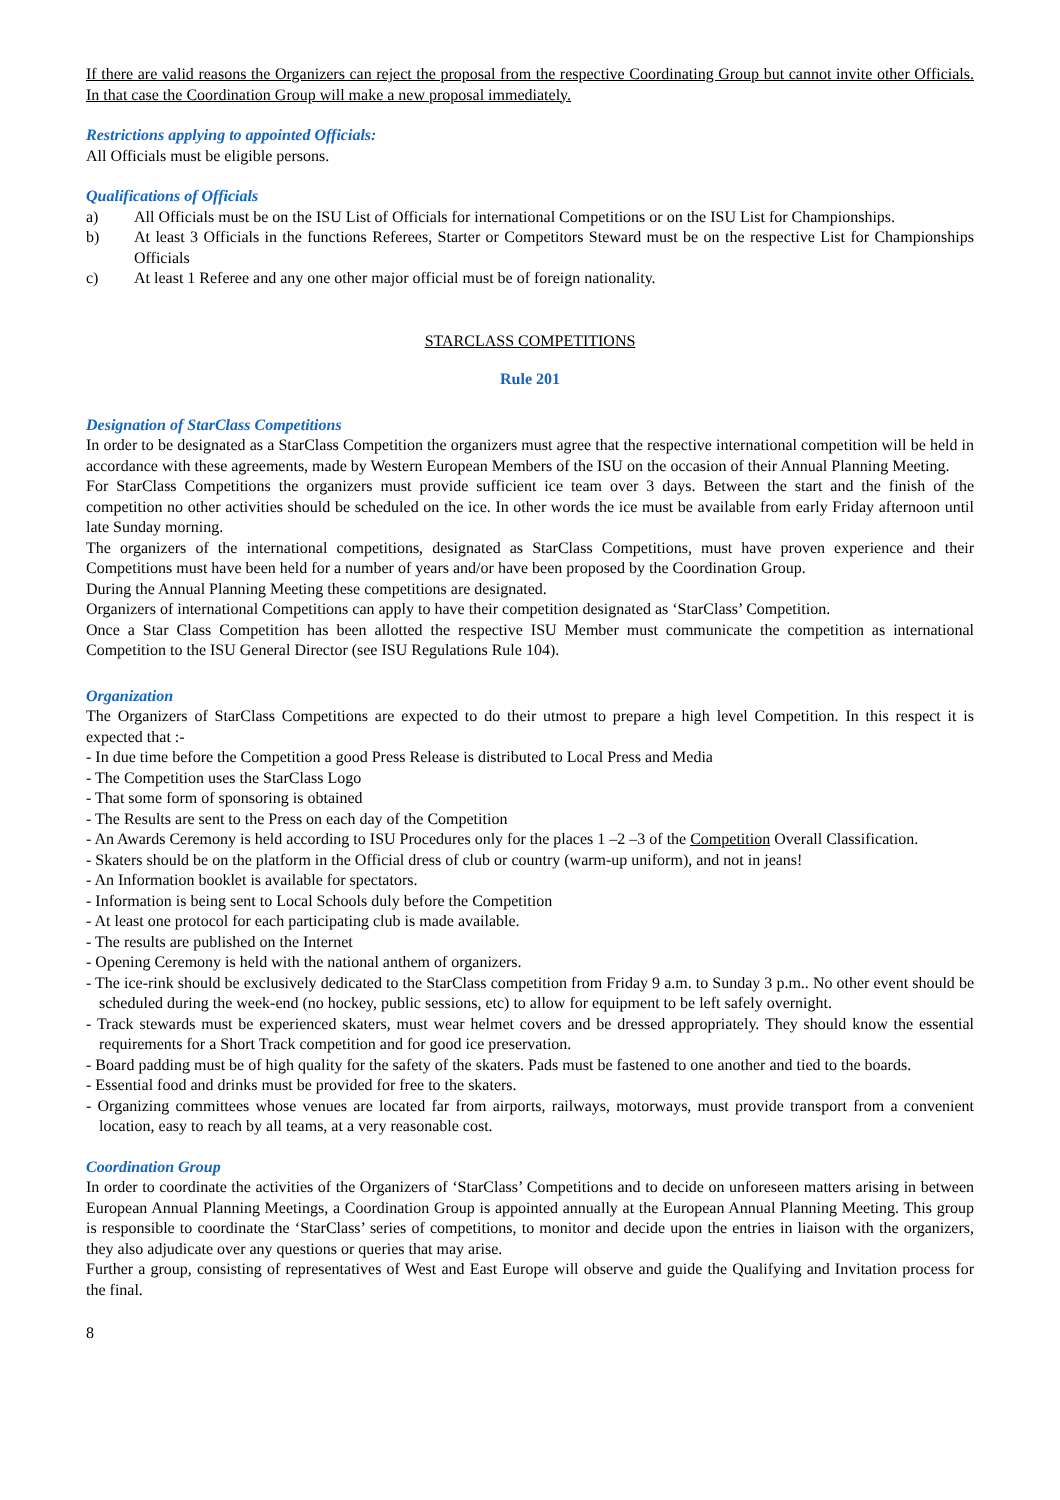If there are valid reasons the Organizers can reject the proposal from the respective Coordinating Group but cannot invite other Officials. In that case the Coordination Group will make a new proposal immediately.
Restrictions applying to appointed Officials:
All Officials must be eligible persons.
Qualifications of Officials
a) All Officials must be on the ISU List of Officials for international Competitions or on the ISU List for Championships.
b) At least 3 Officials in the functions Referees, Starter or Competitors Steward must be on the respective List for Championships Officials
c) At least 1 Referee and any one other major official must be of foreign nationality.
STARCLASS COMPETITIONS
Rule 201
Designation of StarClass Competitions
In order to be designated as a StarClass Competition the organizers must agree that the respective international competition will be held in accordance with these agreements, made by Western European Members of the ISU on the occasion of their Annual Planning Meeting.
For StarClass Competitions the organizers must provide sufficient ice team over 3 days. Between the start and the finish of the competition no other activities should be scheduled on the ice. In other words the ice must be available from early Friday afternoon until late Sunday morning.
The organizers of the international competitions, designated as StarClass Competitions, must have proven experience and their Competitions must have been held for a number of years and/or have been proposed by the Coordination Group.
During the Annual Planning Meeting these competitions are designated.
Organizers of international Competitions can apply to have their competition designated as ‘StarClass’ Competition.
Once a Star Class Competition has been allotted the respective ISU Member must communicate the competition as international Competition to the ISU General Director (see ISU Regulations Rule 104).
Organization
The Organizers of StarClass Competitions are expected to do their utmost to prepare a high level Competition. In this respect it is expected that :-
- In due time before the Competition a good Press Release is distributed to Local Press and Media
- The Competition uses the StarClass Logo
- That some form of sponsoring is obtained
- The Results are sent to the Press on each day of the Competition
- An Awards Ceremony is held according to ISU Procedures only for the places 1 –2 –3 of the Competition Overall Classification.
- Skaters should be on the platform in the Official dress of club or country (warm-up uniform), and not in jeans!
- An Information booklet is available for spectators.
- Information is being sent to Local Schools duly before the Competition
- At least one protocol for each participating club is made available.
- The results are published on the Internet
- Opening Ceremony is held with the national anthem of organizers.
- The ice-rink should be exclusively dedicated to the StarClass competition from Friday 9 a.m. to Sunday 3 p.m.. No other event should be scheduled during the week-end (no hockey, public sessions, etc) to allow for equipment to be left safely overnight.
- Track stewards must be experienced skaters, must wear helmet covers and be dressed appropriately. They should know the essential requirements for a Short Track competition and for good ice preservation.
- Board padding must be of high quality for the safety of the skaters. Pads must be fastened to one another and tied to the boards.
- Essential food and drinks must be provided for free to the skaters.
- Organizing committees whose venues are located far from airports, railways, motorways, must provide transport from a convenient location, easy to reach by all teams, at a very reasonable cost.
Coordination Group
In order to coordinate the activities of the Organizers of ‘StarClass’ Competitions and to decide on unforeseen matters arising in between European Annual Planning Meetings, a Coordination Group is appointed annually at the European Annual Planning Meeting. This group is responsible to coordinate the ‘StarClass’ series of competitions, to monitor and decide upon the entries in liaison with the organizers, they also adjudicate over any questions or queries that may arise.
Further a group, consisting of representatives of West and East Europe will observe and guide the Qualifying and Invitation process for the final.
8